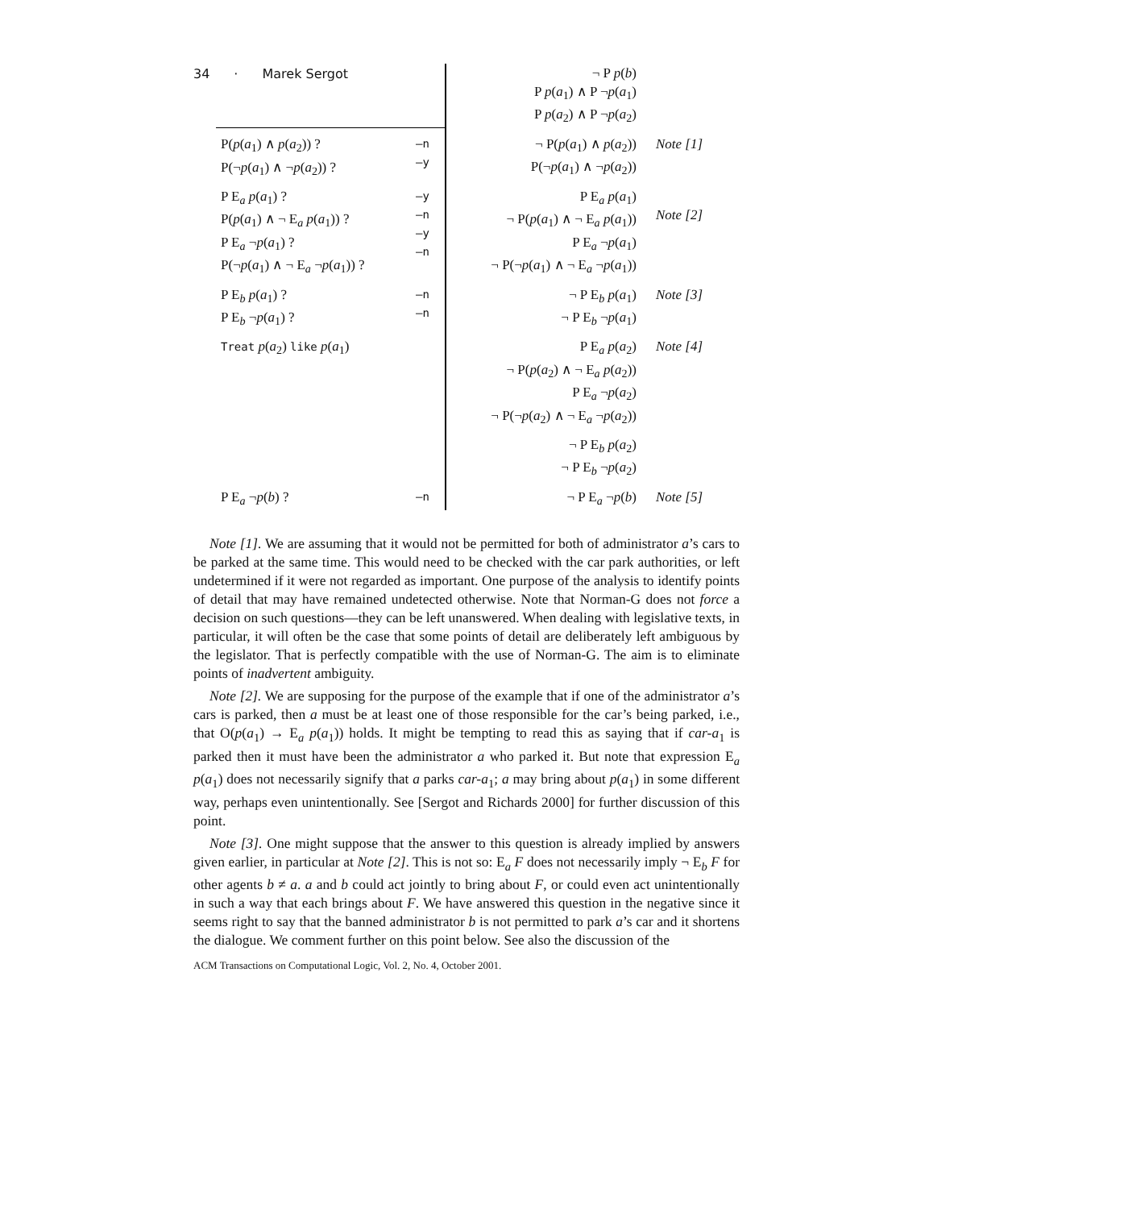34 · Marek Sergot
| | | ¬ P p ( b ) P p ( a<sub>1</sub>) ∧ P ¬ p ( a<sub>1</sub>) P p ( a<sub>2</sub>) ∧ P ¬ p ( a<sub>2</sub>) | |
| P( p ( a<sub>1</sub>) ∧ p ( a<sub>2</sub>)) ? P(¬ p ( a<sub>1</sub>) ∧ ¬ p ( a<sub>2</sub>)) ? | —n —y | ¬ P( p ( a<sub>1</sub>) ∧ p ( a<sub>2</sub>)) P(¬ p ( a<sub>1</sub>) ∧ ¬ p ( a<sub>2</sub>)) | Note [1] |
| P E<sub>a</sub> p ( a<sub>1</sub>) ? P( p ( a<sub>1</sub>) ∧ ¬ E<sub>a</sub> p ( a<sub>1</sub>)) ? P E<sub>a</sub> ¬ p ( a<sub>1</sub>) ? P(¬ p ( a<sub>1</sub>) ∧ ¬ E<sub>a</sub> ¬ p ( a<sub>1</sub>)) ? | —y —n —y —n | P E<sub>a</sub> p ( a<sub>1</sub>) ¬ P( p ( a<sub>1</sub>) ∧ ¬ E<sub>a</sub> p ( a<sub>1</sub>)) P E<sub>a</sub> ¬ p ( a<sub>1</sub>) ¬ P(¬ p ( a<sub>1</sub>) ∧ ¬ E<sub>a</sub> ¬ p ( a<sub>1</sub>)) | Note [2] |
| P E<sub>b</sub> p ( a<sub>1</sub>) ? P E<sub>b</sub> ¬ p ( a<sub>1</sub>) ? | —n —n | ¬ P E<sub>b</sub> p ( a<sub>1</sub>) ¬ P E<sub>b</sub> ¬ p ( a<sub>1</sub>) | Note [3] |
| Treat p ( a<sub>2</sub>) like p ( a<sub>1</sub>) | | P E<sub>a</sub> p ( a<sub>2</sub>) ¬ P( p ( a<sub>2</sub>) ∧ ¬ E<sub>a</sub> p ( a<sub>2</sub>)) P E<sub>a</sub> ¬ p ( a<sub>2</sub>) ¬ P(¬ p ( a<sub>2</sub>) ∧ ¬ E<sub>a</sub> ¬ p ( a<sub>2</sub>)) | Note [4] |
| | | ¬ P E<sub>b</sub> p ( a<sub>2</sub>) ¬ P E<sub>b</sub> ¬ p ( a<sub>2</sub>) | |
| P E<sub>a</sub> ¬ p ( b ) ? | —n | ¬ P E<sub>a</sub> ¬ p ( b ) | Note [5] |
Note [1]. We are assuming that it would not be permitted for both of administrator a’s cars to be parked at the same time. This would need to be checked with the car park authorities, or left undetermined if it were not regarded as important. One purpose of the analysis to identify points of detail that may have remained undetected otherwise. Note that Norman-G does not force a decision on such questions—they can be left unanswered. When dealing with legislative texts, in particular, it will often be the case that some points of detail are deliberately left ambiguous by the legislator. That is perfectly compatible with the use of Norman-G. The aim is to eliminate points of inadvertent ambiguity.
Note [2]. We are supposing for the purpose of the example that if one of the administrator a’s cars is parked, then a must be at least one of those responsible for the car’s being parked, i.e., that O(p(a<sub>1</sub>) → E<sub>a</sub> p(a<sub>1</sub>)) holds. It might be tempting to read this as saying that if car-a<sub>1</sub> is parked then it must have been the administrator a who parked it. But note that expression E<sub>a</sub> p(a<sub>1</sub>) does not necessarily signify that a parks car-a<sub>1</sub>; a may bring about p(a<sub>1</sub>) in some different way, perhaps even unintentionally. See [Sergot and Richards 2000] for further discussion of this point.
Note [3]. One might suppose that the answer to this question is already implied by answers given earlier, in particular at Note [2]. This is not so: E<sub>a</sub> F does not necessarily imply ¬ E<sub>b</sub> F for other agents b ≠ a. a and b could act jointly to bring about F, or could even act unintentionally in such a way that each brings about F. We have answered this question in the negative since it seems right to say that the banned administrator b is not permitted to park a’s car and it shortens the dialogue. We comment further on this point below. See also the discussion of the
ACM Transactions on Computational Logic, Vol. 2, No. 4, October 2001.